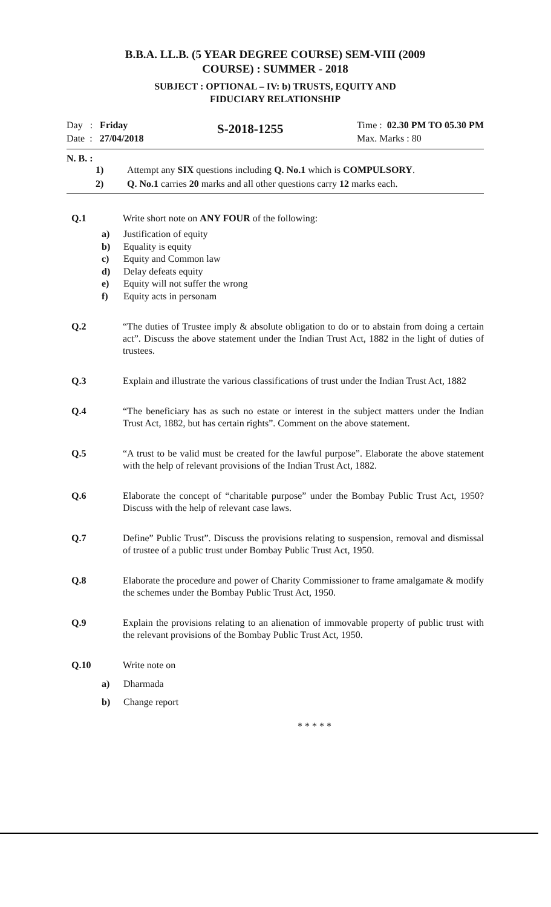B.B.A. LL.B. (5 YEAR DEGREE COURSE) SEM-VIII (2009
COURSE) : SUMMER - 2018
SUBJECT : OPTIONAL – IV: b) TRUSTS, EQUITY AND
FIDUCIARY RELATIONSHIP
Day : Friday
Date : 27/04/2018
S-2018-1255
Time : 02.30 PM TO 05.30 PM
Max. Marks : 80
N. B. :
1) Attempt any SIX questions including Q. No.1 which is COMPULSORY.
2) Q. No.1 carries 20 marks and all other questions carry 12 marks each.
Q.1 Write short note on ANY FOUR of the following:
a) Justification of equity
b) Equality is equity
c) Equity and Common law
d) Delay defeats equity
e) Equity will not suffer the wrong
f) Equity acts in personam
Q.2 “The duties of Trustee imply & absolute obligation to do or to abstain from doing a certain act”. Discuss the above statement under the Indian Trust Act, 1882 in the light of duties of trustees.
Q.3 Explain and illustrate the various classifications of trust under the Indian Trust Act, 1882
Q.4 “The beneficiary has as such no estate or interest in the subject matters under the Indian Trust Act, 1882, but has certain rights”. Comment on the above statement.
Q.5 “A trust to be valid must be created for the lawful purpose”. Elaborate the above statement with the help of relevant provisions of the Indian Trust Act, 1882.
Q.6 Elaborate the concept of “charitable purpose” under the Bombay Public Trust Act, 1950? Discuss with the help of relevant case laws.
Q.7 Define” Public Trust”. Discuss the provisions relating to suspension, removal and dismissal of trustee of a public trust under Bombay Public Trust Act, 1950.
Q.8 Elaborate the procedure and power of Charity Commissioner to frame amalgamate & modify the schemes under the Bombay Public Trust Act, 1950.
Q.9 Explain the provisions relating to an alienation of immovable property of public trust with the relevant provisions of the Bombay Public Trust Act, 1950.
Q.10 Write note on
a) Dharmada
b) Change report
* * * * *